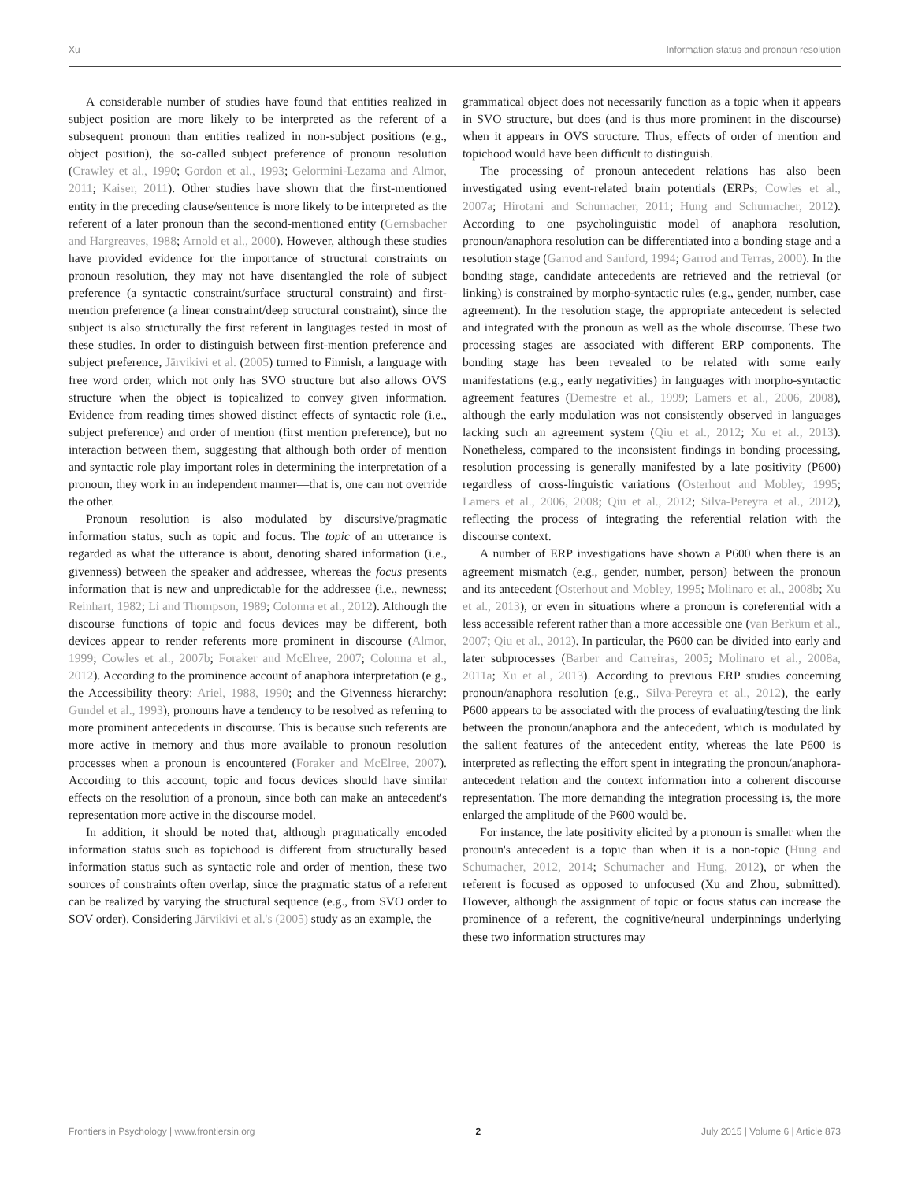Xu Information status and pronoun resolution
A considerable number of studies have found that entities realized in subject position are more likely to be interpreted as the referent of a subsequent pronoun than entities realized in non-subject positions (e.g., object position), the so-called subject preference of pronoun resolution (Crawley et al., 1990; Gordon et al., 1993; Gelormini-Lezama and Almor, 2011; Kaiser, 2011). Other studies have shown that the first-mentioned entity in the preceding clause/sentence is more likely to be interpreted as the referent of a later pronoun than the second-mentioned entity (Gernsbacher and Hargreaves, 1988; Arnold et al., 2000). However, although these studies have provided evidence for the importance of structural constraints on pronoun resolution, they may not have disentangled the role of subject preference (a syntactic constraint/surface structural constraint) and first-mention preference (a linear constraint/deep structural constraint), since the subject is also structurally the first referent in languages tested in most of these studies. In order to distinguish between first-mention preference and subject preference, Järvikivi et al. (2005) turned to Finnish, a language with free word order, which not only has SVO structure but also allows OVS structure when the object is topicalized to convey given information. Evidence from reading times showed distinct effects of syntactic role (i.e., subject preference) and order of mention (first mention preference), but no interaction between them, suggesting that although both order of mention and syntactic role play important roles in determining the interpretation of a pronoun, they work in an independent manner—that is, one can not override the other.
Pronoun resolution is also modulated by discursive/pragmatic information status, such as topic and focus. The topic of an utterance is regarded as what the utterance is about, denoting shared information (i.e., givenness) between the speaker and addressee, whereas the focus presents information that is new and unpredictable for the addressee (i.e., newness; Reinhart, 1982; Li and Thompson, 1989; Colonna et al., 2012). Although the discourse functions of topic and focus devices may be different, both devices appear to render referents more prominent in discourse (Almor, 1999; Cowles et al., 2007b; Foraker and McElree, 2007; Colonna et al., 2012). According to the prominence account of anaphora interpretation (e.g., the Accessibility theory: Ariel, 1988, 1990; and the Givenness hierarchy: Gundel et al., 1993), pronouns have a tendency to be resolved as referring to more prominent antecedents in discourse. This is because such referents are more active in memory and thus more available to pronoun resolution processes when a pronoun is encountered (Foraker and McElree, 2007). According to this account, topic and focus devices should have similar effects on the resolution of a pronoun, since both can make an antecedent's representation more active in the discourse model.
In addition, it should be noted that, although pragmatically encoded information status such as topichood is different from structurally based information status such as syntactic role and order of mention, these two sources of constraints often overlap, since the pragmatic status of a referent can be realized by varying the structural sequence (e.g., from SVO order to SOV order). Considering Järvikivi et al.'s (2005) study as an example, the
grammatical object does not necessarily function as a topic when it appears in SVO structure, but does (and is thus more prominent in the discourse) when it appears in OVS structure. Thus, effects of order of mention and topichood would have been difficult to distinguish.
The processing of pronoun–antecedent relations has also been investigated using event-related brain potentials (ERPs; Cowles et al., 2007a; Hirotani and Schumacher, 2011; Hung and Schumacher, 2012). According to one psycholinguistic model of anaphora resolution, pronoun/anaphora resolution can be differentiated into a bonding stage and a resolution stage (Garrod and Sanford, 1994; Garrod and Terras, 2000). In the bonding stage, candidate antecedents are retrieved and the retrieval (or linking) is constrained by morpho-syntactic rules (e.g., gender, number, case agreement). In the resolution stage, the appropriate antecedent is selected and integrated with the pronoun as well as the whole discourse. These two processing stages are associated with different ERP components. The bonding stage has been revealed to be related with some early manifestations (e.g., early negativities) in languages with morpho-syntactic agreement features (Demestre et al., 1999; Lamers et al., 2006, 2008), although the early modulation was not consistently observed in languages lacking such an agreement system (Qiu et al., 2012; Xu et al., 2013). Nonetheless, compared to the inconsistent findings in bonding processing, resolution processing is generally manifested by a late positivity (P600) regardless of cross-linguistic variations (Osterhout and Mobley, 1995; Lamers et al., 2006, 2008; Qiu et al., 2012; Silva-Pereyra et al., 2012), reflecting the process of integrating the referential relation with the discourse context.
A number of ERP investigations have shown a P600 when there is an agreement mismatch (e.g., gender, number, person) between the pronoun and its antecedent (Osterhout and Mobley, 1995; Molinaro et al., 2008b; Xu et al., 2013), or even in situations where a pronoun is coreferential with a less accessible referent rather than a more accessible one (van Berkum et al., 2007; Qiu et al., 2012). In particular, the P600 can be divided into early and later subprocesses (Barber and Carreiras, 2005; Molinaro et al., 2008a, 2011a; Xu et al., 2013). According to previous ERP studies concerning pronoun/anaphora resolution (e.g., Silva-Pereyra et al., 2012), the early P600 appears to be associated with the process of evaluating/testing the link between the pronoun/anaphora and the antecedent, which is modulated by the salient features of the antecedent entity, whereas the late P600 is interpreted as reflecting the effort spent in integrating the pronoun/anaphora-antecedent relation and the context information into a coherent discourse representation. The more demanding the integration processing is, the more enlarged the amplitude of the P600 would be.
For instance, the late positivity elicited by a pronoun is smaller when the pronoun's antecedent is a topic than when it is a non-topic (Hung and Schumacher, 2012, 2014; Schumacher and Hung, 2012), or when the referent is focused as opposed to unfocused (Xu and Zhou, submitted). However, although the assignment of topic or focus status can increase the prominence of a referent, the cognitive/neural underpinnings underlying these two information structures may
Frontiers in Psychology | www.frontiersin.org 2 July 2015 | Volume 6 | Article 873